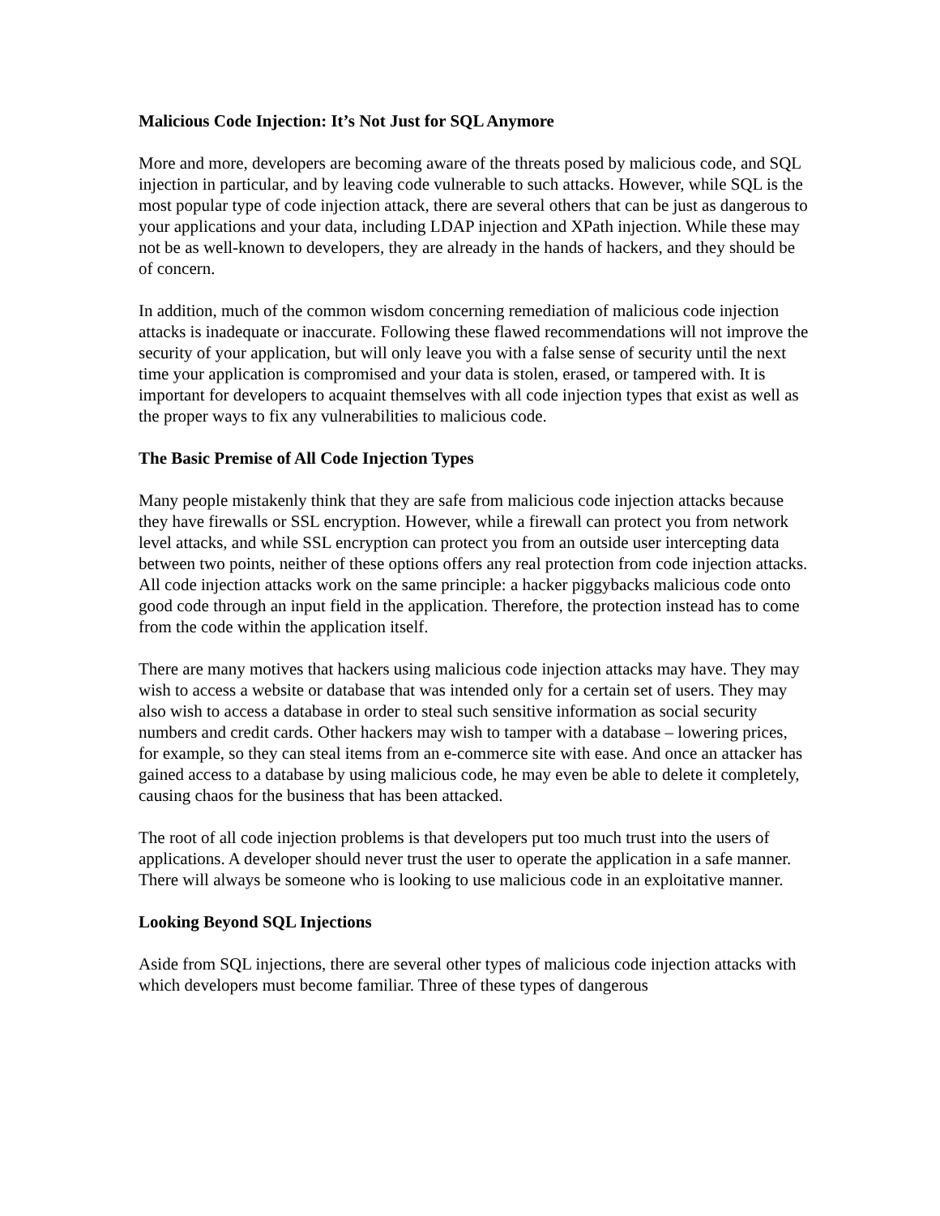Malicious Code Injection: It’s Not Just for SQL Anymore
More and more, developers are becoming aware of the threats posed by malicious code, and SQL injection in particular, and by leaving code vulnerable to such attacks. However, while SQL is the most popular type of code injection attack, there are several others that can be just as dangerous to your applications and your data, including LDAP injection and XPath injection. While these may not be as well-known to developers, they are already in the hands of hackers, and they should be of concern.
In addition, much of the common wisdom concerning remediation of malicious code injection attacks is inadequate or inaccurate. Following these flawed recommendations will not improve the security of your application, but will only leave you with a false sense of security until the next time your application is compromised and your data is stolen, erased, or tampered with. It is important for developers to acquaint themselves with all code injection types that exist as well as the proper ways to fix any vulnerabilities to malicious code.
The Basic Premise of All Code Injection Types
Many people mistakenly think that they are safe from malicious code injection attacks because they have firewalls or SSL encryption. However, while a firewall can protect you from network level attacks, and while SSL encryption can protect you from an outside user intercepting data between two points, neither of these options offers any real protection from code injection attacks. All code injection attacks work on the same principle: a hacker piggybacks malicious code onto good code through an input field in the application. Therefore, the protection instead has to come from the code within the application itself.
There are many motives that hackers using malicious code injection attacks may have. They may wish to access a website or database that was intended only for a certain set of users. They may also wish to access a database in order to steal such sensitive information as social security numbers and credit cards. Other hackers may wish to tamper with a database – lowering prices, for example, so they can steal items from an e-commerce site with ease. And once an attacker has gained access to a database by using malicious code, he may even be able to delete it completely, causing chaos for the business that has been attacked.
The root of all code injection problems is that developers put too much trust into the users of applications. A developer should never trust the user to operate the application in a safe manner. There will always be someone who is looking to use malicious code in an exploitative manner.
Looking Beyond SQL Injections
Aside from SQL injections, there are several other types of malicious code injection attacks with which developers must become familiar. Three of these types of dangerous